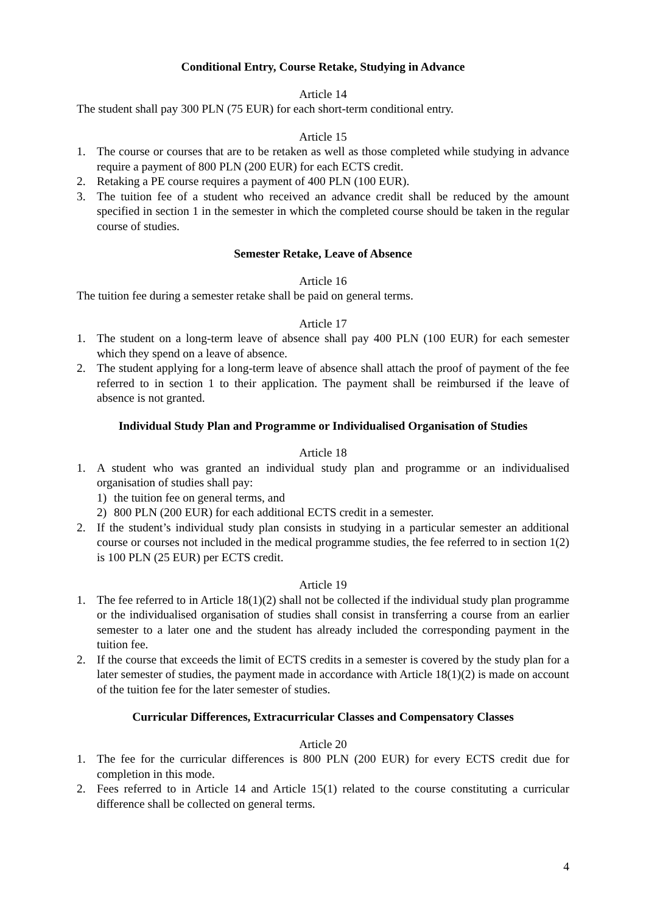Conditional Entry, Course Retake, Studying in Advance
Article 14
The student shall pay 300 PLN (75 EUR) for each short-term conditional entry.
Article 15
1. The course or courses that are to be retaken as well as those completed while studying in advance require a payment of 800 PLN (200 EUR) for each ECTS credit.
2. Retaking a PE course requires a payment of 400 PLN (100 EUR).
3. The tuition fee of a student who received an advance credit shall be reduced by the amount specified in section 1 in the semester in which the completed course should be taken in the regular course of studies.
Semester Retake, Leave of Absence
Article 16
The tuition fee during a semester retake shall be paid on general terms.
Article 17
1. The student on a long-term leave of absence shall pay 400 PLN (100 EUR) for each semester which they spend on a leave of absence.
2. The student applying for a long-term leave of absence shall attach the proof of payment of the fee referred to in section 1 to their application. The payment shall be reimbursed if the leave of absence is not granted.
Individual Study Plan and Programme or Individualised Organisation of Studies
Article 18
1. A student who was granted an individual study plan and programme or an individualised organisation of studies shall pay:
1) the tuition fee on general terms, and
2) 800 PLN (200 EUR) for each additional ECTS credit in a semester.
2. If the student’s individual study plan consists in studying in a particular semester an additional course or courses not included in the medical programme studies, the fee referred to in section 1(2) is 100 PLN (25 EUR) per ECTS credit.
Article 19
1. The fee referred to in Article 18(1)(2) shall not be collected if the individual study plan programme or the individualised organisation of studies shall consist in transferring a course from an earlier semester to a later one and the student has already included the corresponding payment in the tuition fee.
2. If the course that exceeds the limit of ECTS credits in a semester is covered by the study plan for a later semester of studies, the payment made in accordance with Article 18(1)(2) is made on account of the tuition fee for the later semester of studies.
Curricular Differences, Extracurricular Classes and Compensatory Classes
Article 20
1. The fee for the curricular differences is 800 PLN (200 EUR) for every ECTS credit due for completion in this mode.
2. Fees referred to in Article 14 and Article 15(1) related to the course constituting a curricular difference shall be collected on general terms.
4